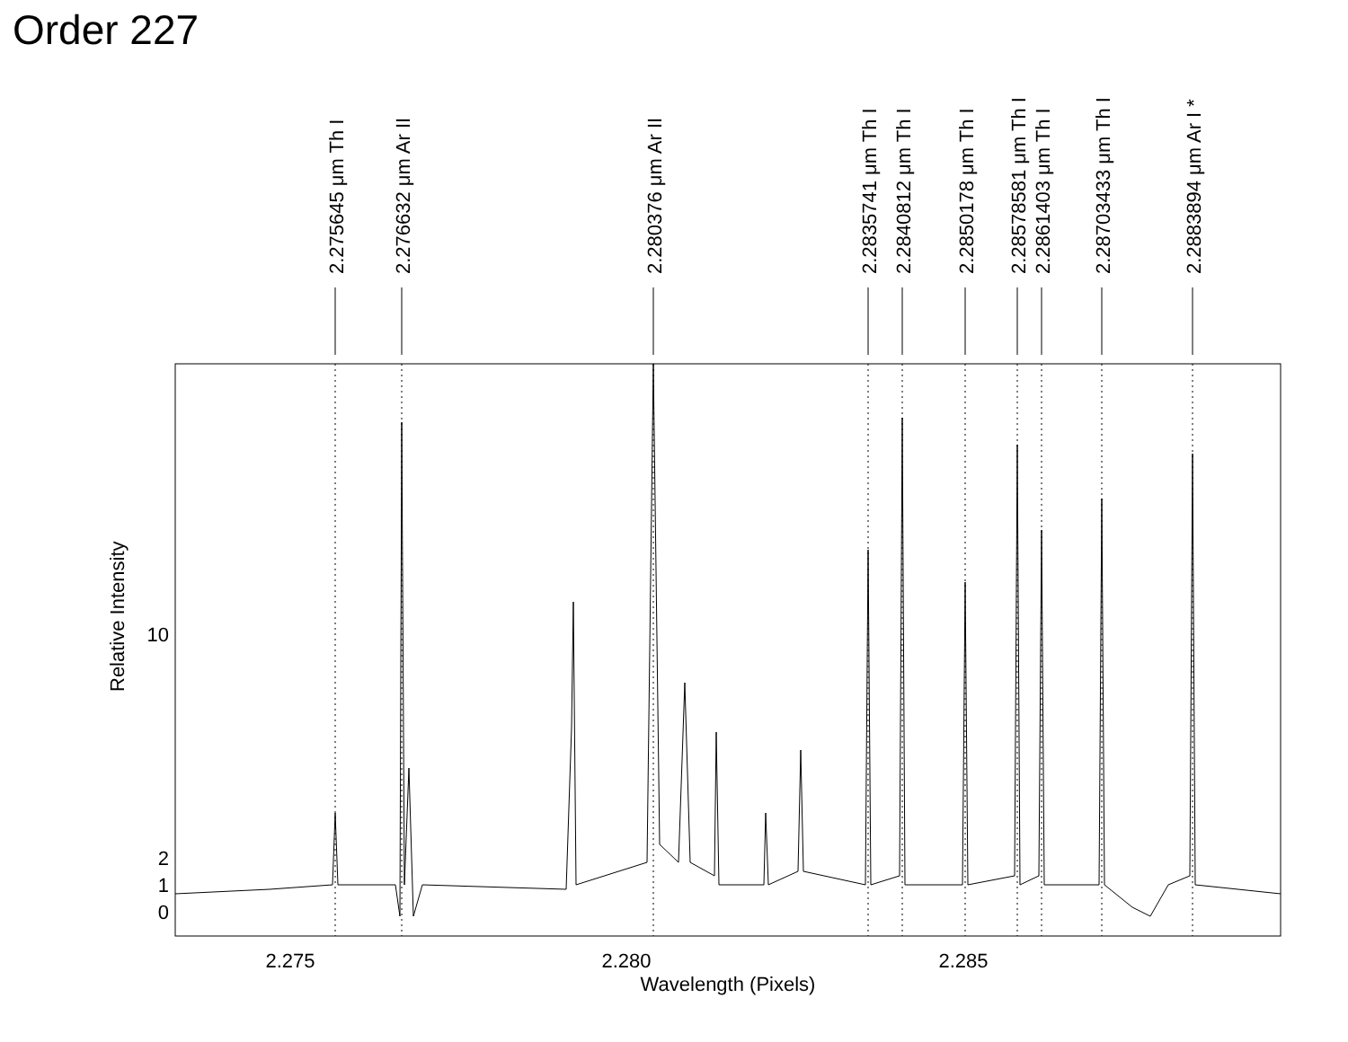Order 227
2.275
2.280
2.285
Wavelength (Pixels)
10
2
1
0
Relative Intensity
2.275645 μm Th I
2.276632 μm Ar II
2.280376 μm Ar II
2.2835741 μm Th I
2.2840812 μm Th I
2.2850178 μm Th I
2.28578581 μm Th I
2.2861403 μm Th I
2.28703433 μm Th I
2.2883894 μm Ar I *